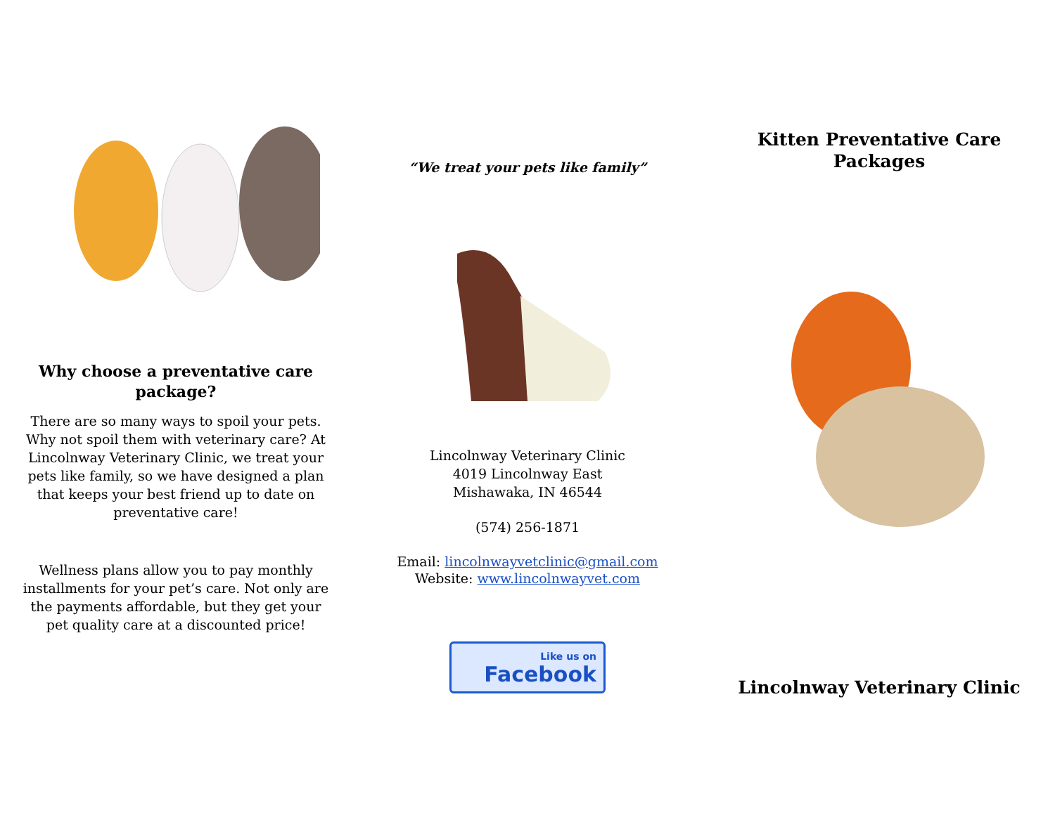Why choose a preventative care package?
There are so many ways to spoil your pets. Why not spoil them with veterinary care? At Lincolnway Veterinary Clinic, we treat your pets like family, so we have designed a plan that keeps your best friend up to date on preventative care!
Wellness plans allow you to pay monthly installments for your pet’s care. Not only are the payments affordable, but they get your pet quality care at a discounted price!
“We treat your pets like family”
Lincolnway Veterinary Clinic
4019 Lincolnway East
Mishawaka, IN 46544
(574) 256-1871
Email: lincolnwayvetclinic@gmail.com
Website: www.lincolnwayvet.com
Like us on
Facebook
Kitten Preventative Care Packages
Lincolnway Veterinary Clinic